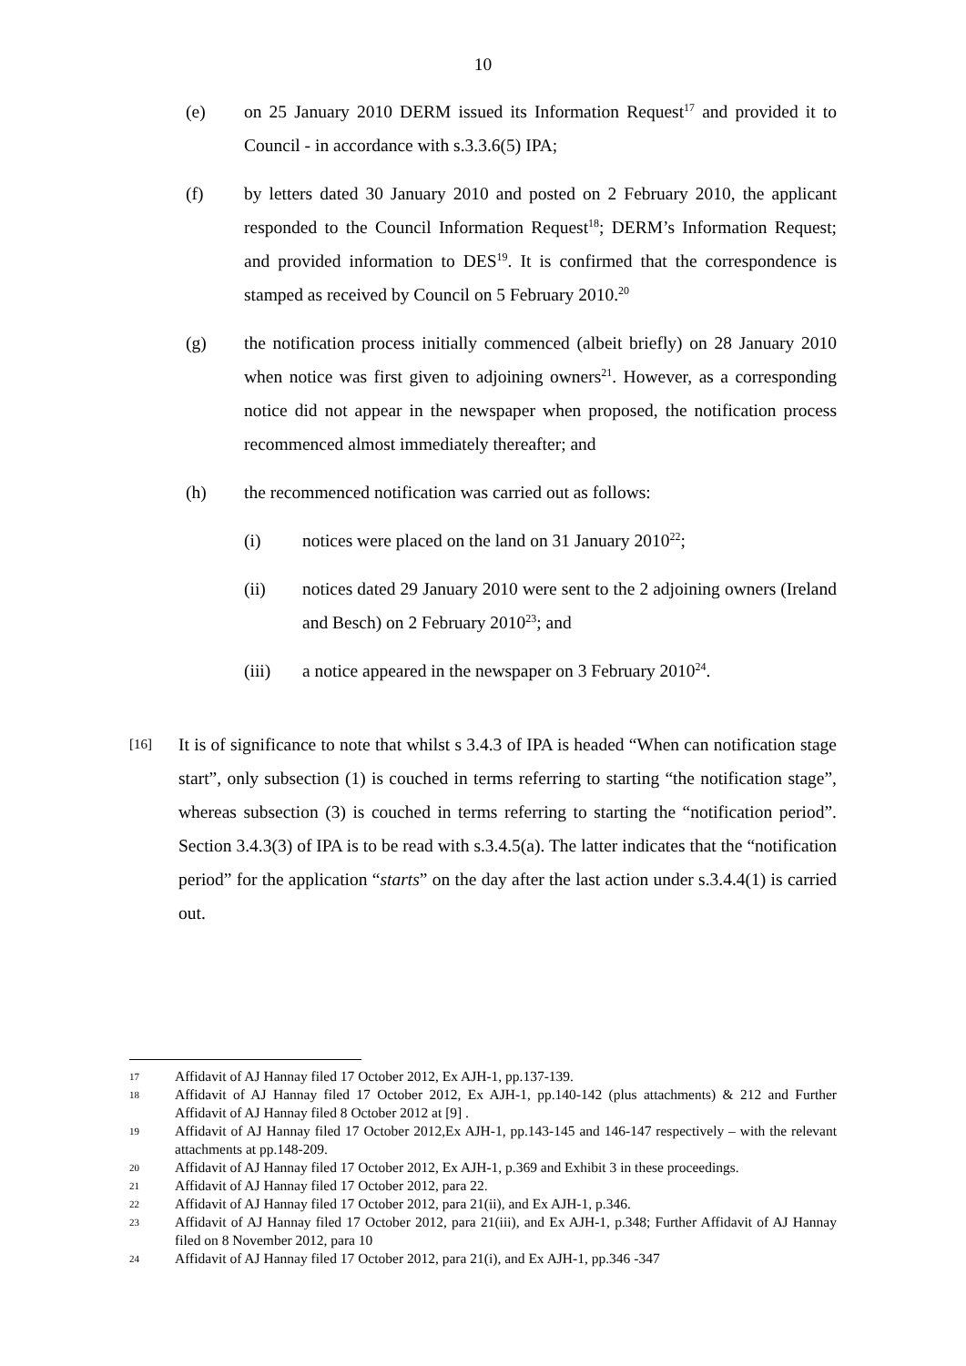10
(e) on 25 January 2010 DERM issued its Information Request<sup>17</sup> and provided it to Council - in accordance with s.3.3.6(5) IPA;
(f) by letters dated 30 January 2010 and posted on 2 February 2010, the applicant responded to the Council Information Request<sup>18</sup>; DERM’s Information Request; and provided information to DES<sup>19</sup>. It is confirmed that the correspondence is stamped as received by Council on 5 February 2010.<sup>20</sup>
(g) the notification process initially commenced (albeit briefly) on 28 January 2010 when notice was first given to adjoining owners<sup>21</sup>. However, as a corresponding notice did not appear in the newspaper when proposed, the notification process recommenced almost immediately thereafter; and
(h) the recommenced notification was carried out as follows:
(i) notices were placed on the land on 31 January 2010<sup>22</sup>;
(ii) notices dated 29 January 2010 were sent to the 2 adjoining owners (Ireland and Besch) on 2 February 2010<sup>23</sup>; and
(iii) a notice appeared in the newspaper on 3 February 2010<sup>24</sup>.
[16]
It is of significance to note that whilst s 3.4.3 of IPA is headed “When can notification stage start”, only subsection (1) is couched in terms referring to starting “the notification stage”, whereas subsection (3) is couched in terms referring to starting the “notification period”. Section 3.4.3(3) of IPA is to be read with s.3.4.5(a). The latter indicates that the “notification period” for the application “starts” on the day after the last action under s.3.4.4(1) is carried out.
17
Affidavit of AJ Hannay filed 17 October 2012, Ex AJH-1, pp.137-139.
18
Affidavit of AJ Hannay filed 17 October 2012, Ex AJH-1, pp.140-142 (plus attachments) & 212 and Further Affidavit of AJ Hannay filed 8 October 2012 at [9] .
19
Affidavit of AJ Hannay filed 17 October 2012,Ex AJH-1, pp.143-145 and 146-147 respectively – with the relevant attachments at pp.148-209.
20
Affidavit of AJ Hannay filed 17 October 2012, Ex AJH-1, p.369 and Exhibit 3 in these proceedings.
21
Affidavit of AJ Hannay filed 17 October 2012, para 22.
22
Affidavit of AJ Hannay filed 17 October 2012, para 21(ii), and Ex AJH-1, p.346.
23
Affidavit of AJ Hannay filed 17 October 2012, para 21(iii), and Ex AJH-1, p.348; Further Affidavit of AJ Hannay filed on 8 November 2012, para 10
24
Affidavit of AJ Hannay filed 17 October 2012, para 21(i), and Ex AJH-1, pp.346 -347